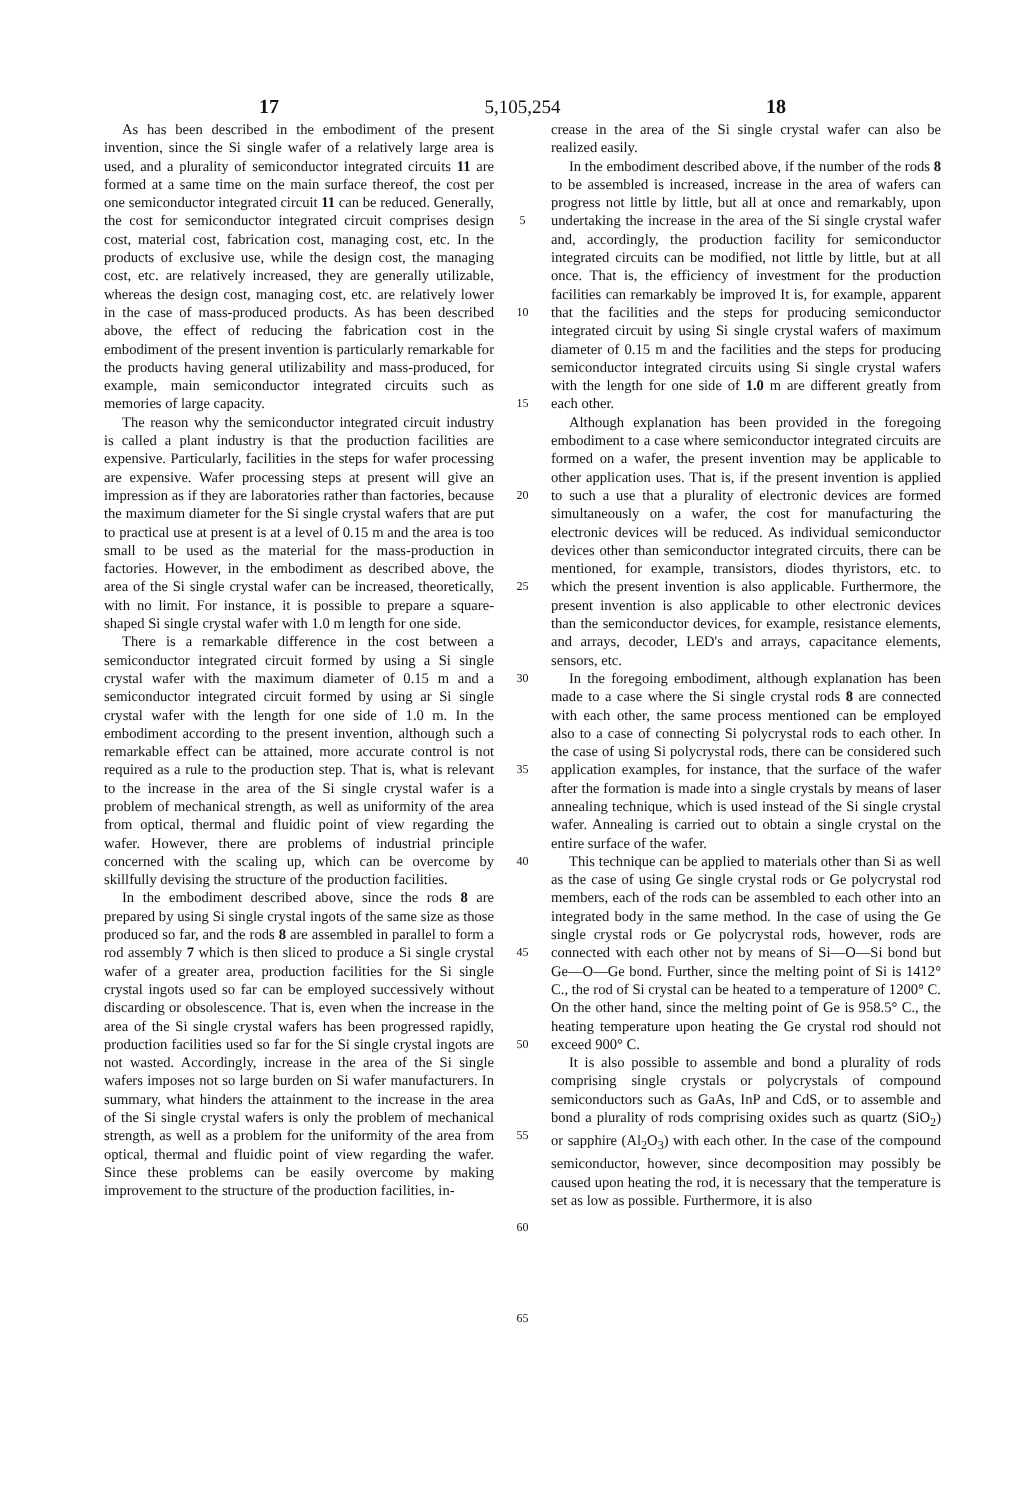17 5,105,254 18
As has been described in the embodiment of the present invention, since the Si single wafer of a relatively large area is used, and a plurality of semiconductor integrated circuits 11 are formed at a same time on the main surface thereof, the cost per one semiconductor integrated circuit 11 can be reduced. Generally, the cost for semiconductor integrated circuit comprises design cost, material cost, fabrication cost, managing cost, etc. In the products of exclusive use, while the design cost, the managing cost, etc. are relatively increased, they are generally utilizable, whereas the design cost, managing cost, etc. are relatively lower in the case of mass-produced products. As has been described above, the effect of reducing the fabrication cost in the embodiment of the present invention is particularly remarkable for the products having general utilizability and mass-produced, for example, main semiconductor integrated circuits such as memories of large capacity.
The reason why the semiconductor integrated circuit industry is called a plant industry is that the production facilities are expensive. Particularly, facilities in the steps for wafer processing are expensive. Wafer processing steps at present will give an impression as if they are laboratories rather than factories, because the maximum diameter for the Si single crystal wafers that are put to practical use at present is at a level of 0.15 m and the area is too small to be used as the material for the mass-production in factories. However, in the embodiment as described above, the area of the Si single crystal wafer can be increased, theoretically, with no limit. For instance, it is possible to prepare a square-shaped Si single crystal wafer with 1.0 m length for one side.
There is a remarkable difference in the cost between a semiconductor integrated circuit formed by using a Si single crystal wafer with the maximum diameter of 0.15 m and a semiconductor integrated circuit formed by using ar Si single crystal wafer with the length for one side of 1.0 m. In the embodiment according to the present invention, although such a remarkable effect can be attained, more accurate control is not required as a rule to the production step. That is, what is relevant to the increase in the area of the Si single crystal wafer is a problem of mechanical strength, as well as uniformity of the area from optical, thermal and fluidic point of view regarding the wafer. However, there are problems of industrial principle concerned with the scaling up, which can be overcome by skillfully devising the structure of the production facilities.
In the embodiment described above, since the rods 8 are prepared by using Si single crystal ingots of the same size as those produced so far, and the rods 8 are assembled in parallel to form a rod assembly 7 which is then sliced to produce a Si single crystal wafer of a greater area, production facilities for the Si single crystal ingots used so far can be employed successively without discarding or obsolescence. That is, even when the increase in the area of the Si single crystal wafers has been progressed rapidly, production facilities used so far for the Si single crystal ingots are not wasted. Accordingly, increase in the area of the Si single wafers imposes not so large burden on Si wafer manufacturers. In summary, what hinders the attainment to the increase in the area of the Si single crystal wafers is only the problem of mechanical strength, as well as a problem for the uniformity of the area from optical, thermal and fluidic point of view regarding the wafer. Since these problems can be easily overcome by making improvement to the structure of the production facilities, in-
5
10
15
20
25
30
35
40
45
50
55
60
65
crease in the area of the Si single crystal wafer can also be realized easily.
In the embodiment described above, if the number of the rods 8 to be assembled is increased, increase in the area of wafers can progress not little by little, but all at once and remarkably, upon undertaking the increase in the area of the Si single crystal wafer and, accordingly, the production facility for semiconductor integrated circuits can be modified, not little by little, but at all once. That is, the efficiency of investment for the production facilities can remarkably be improved It is, for example, apparent that the facilities and the steps for producing semiconductor integrated circuit by using Si single crystal wafers of maximum diameter of 0.15 m and the facilities and the steps for producing semiconductor integrated circuits using Si single crystal wafers with the length for one side of 1.0 m are different greatly from each other.
Although explanation has been provided in the foregoing embodiment to a case where semiconductor integrated circuits are formed on a wafer, the present invention may be applicable to other application uses. That is, if the present invention is applied to such a use that a plurality of electronic devices are formed simultaneously on a wafer, the cost for manufacturing the electronic devices will be reduced. As individual semiconductor devices other than semiconductor integrated circuits, there can be mentioned, for example, transistors, diodes thyristors, etc. to which the present invention is also applicable. Furthermore, the present invention is also applicable to other electronic devices than the semiconductor devices, for example, resistance elements, and arrays, decoder, LED's and arrays, capacitance elements, sensors, etc.
In the foregoing embodiment, although explanation has been made to a case where the Si single crystal rods 8 are connected with each other, the same process mentioned can be employed also to a case of connecting Si polycrystal rods to each other. In the case of using Si polycrystal rods, there can be considered such application examples, for instance, that the surface of the wafer after the formation is made into a single crystals by means of laser annealing technique, which is used instead of the Si single crystal wafer. Annealing is carried out to obtain a single crystal on the entire surface of the wafer.
This technique can be applied to materials other than Si as well as the case of using Ge single crystal rods or Ge polycrystal rod members, each of the rods can be assembled to each other into an integrated body in the same method. In the case of using the Ge single crystal rods or Ge polycrystal rods, however, rods are connected with each other not by means of Si—O—Si bond but Ge—O—Ge bond. Further, since the melting point of Si is 1412° C., the rod of Si crystal can be heated to a temperature of 1200° C. On the other hand, since the melting point of Ge is 958.5° C., the heating temperature upon heating the Ge crystal rod should not exceed 900° C.
It is also possible to assemble and bond a plurality of rods comprising single crystals or polycrystals of compound semiconductors such as GaAs, InP and CdS, or to assemble and bond a plurality of rods comprising oxides such as quartz (SiO<sub>2</sub>) or sapphire (Al<sub>2</sub>O<sub>3</sub>) with each other. In the case of the compound semiconductor, however, since decomposition may possibly be caused upon heating the rod, it is necessary that the temperature is set as low as possible. Furthermore, it is also